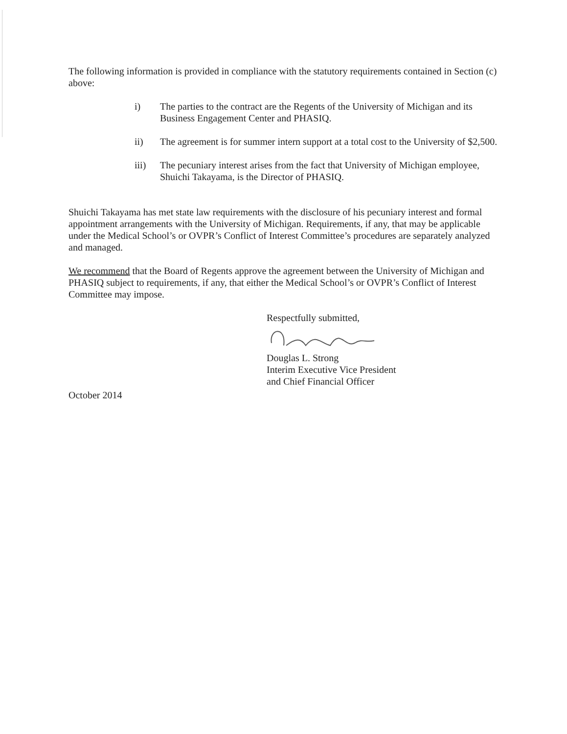The following information is provided in compliance with the statutory requirements contained in Section (c) above:
i) The parties to the contract are the Regents of the University of Michigan and its Business Engagement Center and PHASIQ.
ii) The agreement is for summer intern support at a total cost to the University of $2,500.
iii) The pecuniary interest arises from the fact that University of Michigan employee, Shuichi Takayama, is the Director of PHASIQ.
Shuichi Takayama has met state law requirements with the disclosure of his pecuniary interest and formal appointment arrangements with the University of Michigan. Requirements, if any, that may be applicable under the Medical School’s or OVPR’s Conflict of Interest Committee’s procedures are separately analyzed and managed.
We recommend that the Board of Regents approve the agreement between the University of Michigan and PHASIQ subject to requirements, if any, that either the Medical School’s or OVPR’s Conflict of Interest Committee may impose.
Respectfully submitted,
Douglas L. Strong
Interim Executive Vice President
and Chief Financial Officer
October 2014